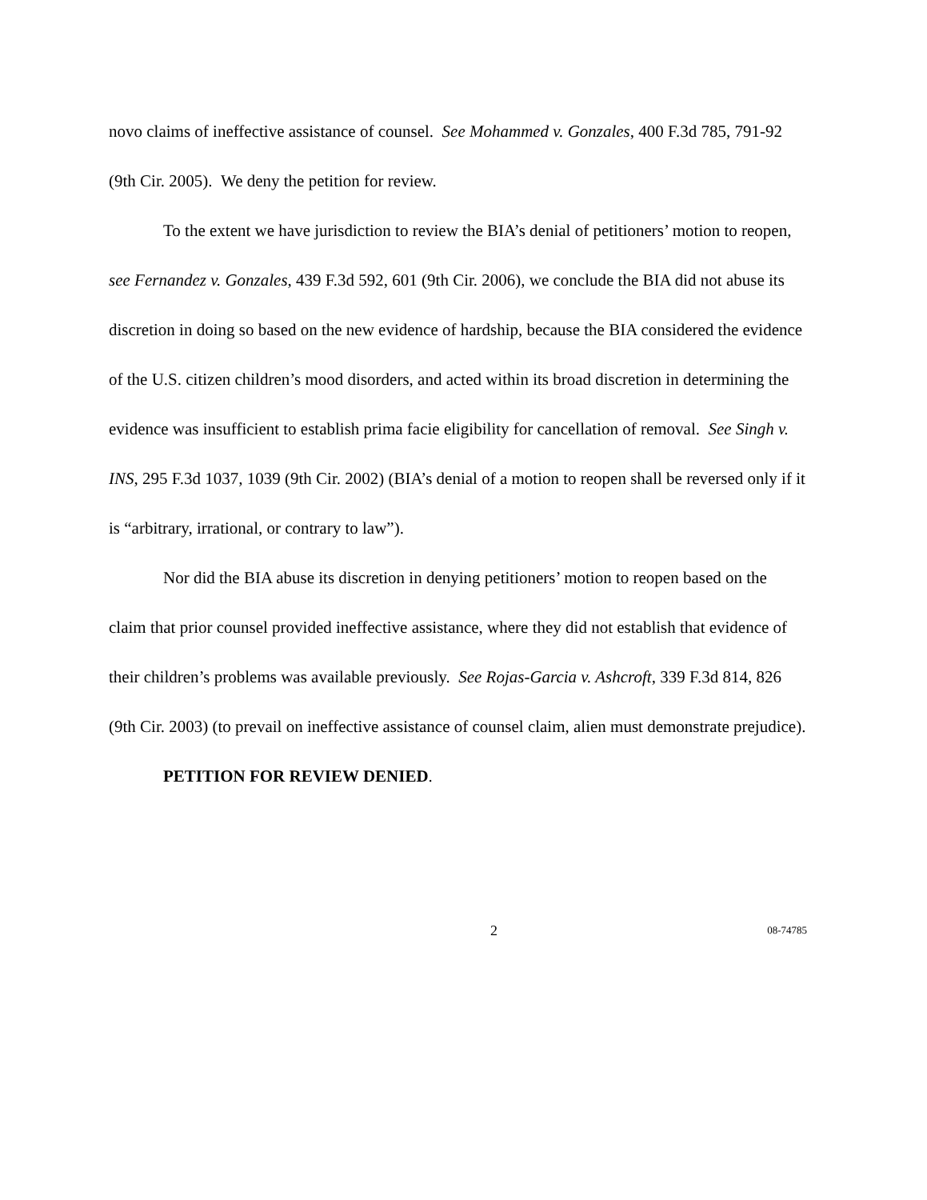novo claims of ineffective assistance of counsel. See Mohammed v. Gonzales, 400 F.3d 785, 791-92 (9th Cir. 2005). We deny the petition for review.
To the extent we have jurisdiction to review the BIA’s denial of petitioners’ motion to reopen, see Fernandez v. Gonzales, 439 F.3d 592, 601 (9th Cir. 2006), we conclude the BIA did not abuse its discretion in doing so based on the new evidence of hardship, because the BIA considered the evidence of the U.S. citizen children’s mood disorders, and acted within its broad discretion in determining the evidence was insufficient to establish prima facie eligibility for cancellation of removal. See Singh v. INS, 295 F.3d 1037, 1039 (9th Cir. 2002) (BIA’s denial of a motion to reopen shall be reversed only if it is “arbitrary, irrational, or contrary to law”).
Nor did the BIA abuse its discretion in denying petitioners’ motion to reopen based on the claim that prior counsel provided ineffective assistance, where they did not establish that evidence of their children’s problems was available previously. See Rojas-Garcia v. Ashcroft, 339 F.3d 814, 826 (9th Cir. 2003) (to prevail on ineffective assistance of counsel claim, alien must demonstrate prejudice).
PETITION FOR REVIEW DENIED.
2 08-74785